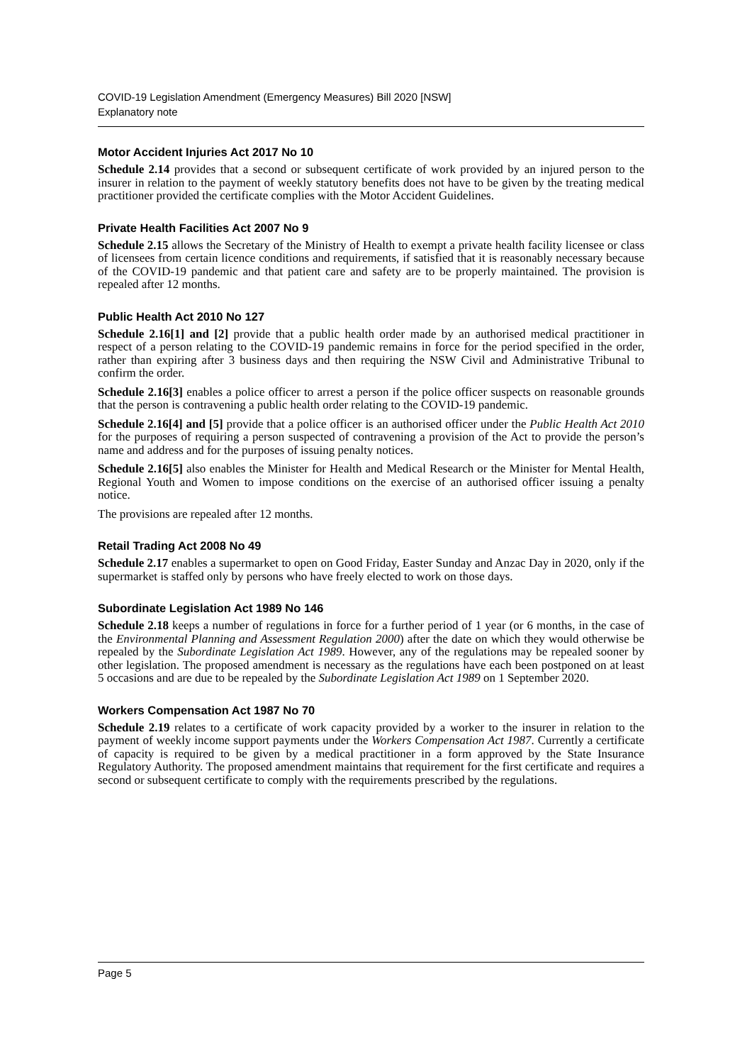COVID-19 Legislation Amendment (Emergency Measures) Bill 2020 [NSW]
Explanatory note
Motor Accident Injuries Act 2017 No 10
Schedule 2.14 provides that a second or subsequent certificate of work provided by an injured person to the insurer in relation to the payment of weekly statutory benefits does not have to be given by the treating medical practitioner provided the certificate complies with the Motor Accident Guidelines.
Private Health Facilities Act 2007 No 9
Schedule 2.15 allows the Secretary of the Ministry of Health to exempt a private health facility licensee or class of licensees from certain licence conditions and requirements, if satisfied that it is reasonably necessary because of the COVID-19 pandemic and that patient care and safety are to be properly maintained. The provision is repealed after 12 months.
Public Health Act 2010 No 127
Schedule 2.16[1] and [2] provide that a public health order made by an authorised medical practitioner in respect of a person relating to the COVID-19 pandemic remains in force for the period specified in the order, rather than expiring after 3 business days and then requiring the NSW Civil and Administrative Tribunal to confirm the order.
Schedule 2.16[3] enables a police officer to arrest a person if the police officer suspects on reasonable grounds that the person is contravening a public health order relating to the COVID-19 pandemic.
Schedule 2.16[4] and [5] provide that a police officer is an authorised officer under the Public Health Act 2010 for the purposes of requiring a person suspected of contravening a provision of the Act to provide the person’s name and address and for the purposes of issuing penalty notices.
Schedule 2.16[5] also enables the Minister for Health and Medical Research or the Minister for Mental Health, Regional Youth and Women to impose conditions on the exercise of an authorised officer issuing a penalty notice.
The provisions are repealed after 12 months.
Retail Trading Act 2008 No 49
Schedule 2.17 enables a supermarket to open on Good Friday, Easter Sunday and Anzac Day in 2020, only if the supermarket is staffed only by persons who have freely elected to work on those days.
Subordinate Legislation Act 1989 No 146
Schedule 2.18 keeps a number of regulations in force for a further period of 1 year (or 6 months, in the case of the Environmental Planning and Assessment Regulation 2000) after the date on which they would otherwise be repealed by the Subordinate Legislation Act 1989. However, any of the regulations may be repealed sooner by other legislation. The proposed amendment is necessary as the regulations have each been postponed on at least 5 occasions and are due to be repealed by the Subordinate Legislation Act 1989 on 1 September 2020.
Workers Compensation Act 1987 No 70
Schedule 2.19 relates to a certificate of work capacity provided by a worker to the insurer in relation to the payment of weekly income support payments under the Workers Compensation Act 1987. Currently a certificate of capacity is required to be given by a medical practitioner in a form approved by the State Insurance Regulatory Authority. The proposed amendment maintains that requirement for the first certificate and requires a second or subsequent certificate to comply with the requirements prescribed by the regulations.
Page 5